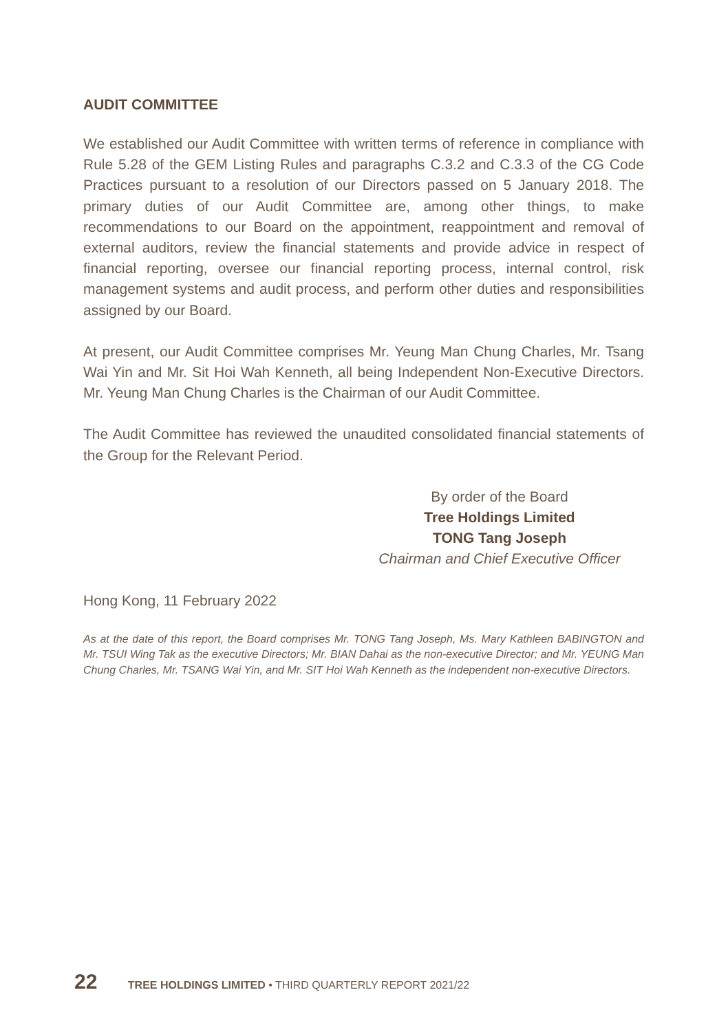AUDIT COMMITTEE
We established our Audit Committee with written terms of reference in compliance with Rule 5.28 of the GEM Listing Rules and paragraphs C.3.2 and C.3.3 of the CG Code Practices pursuant to a resolution of our Directors passed on 5 January 2018. The primary duties of our Audit Committee are, among other things, to make recommendations to our Board on the appointment, reappointment and removal of external auditors, review the financial statements and provide advice in respect of financial reporting, oversee our financial reporting process, internal control, risk management systems and audit process, and perform other duties and responsibilities assigned by our Board.
At present, our Audit Committee comprises Mr. Yeung Man Chung Charles, Mr. Tsang Wai Yin and Mr. Sit Hoi Wah Kenneth, all being Independent Non-Executive Directors. Mr. Yeung Man Chung Charles is the Chairman of our Audit Committee.
The Audit Committee has reviewed the unaudited consolidated financial statements of the Group for the Relevant Period.
By order of the Board
Tree Holdings Limited
TONG Tang Joseph
Chairman and Chief Executive Officer
Hong Kong, 11 February 2022
As at the date of this report, the Board comprises Mr. TONG Tang Joseph, Ms. Mary Kathleen BABINGTON and Mr. TSUI Wing Tak as the executive Directors; Mr. BIAN Dahai as the non-executive Director; and Mr. YEUNG Man Chung Charles, Mr. TSANG Wai Yin, and Mr. SIT Hoi Wah Kenneth as the independent non-executive Directors.
22 TREE HOLDINGS LIMITED • THIRD QUARTERLY REPORT 2021/22